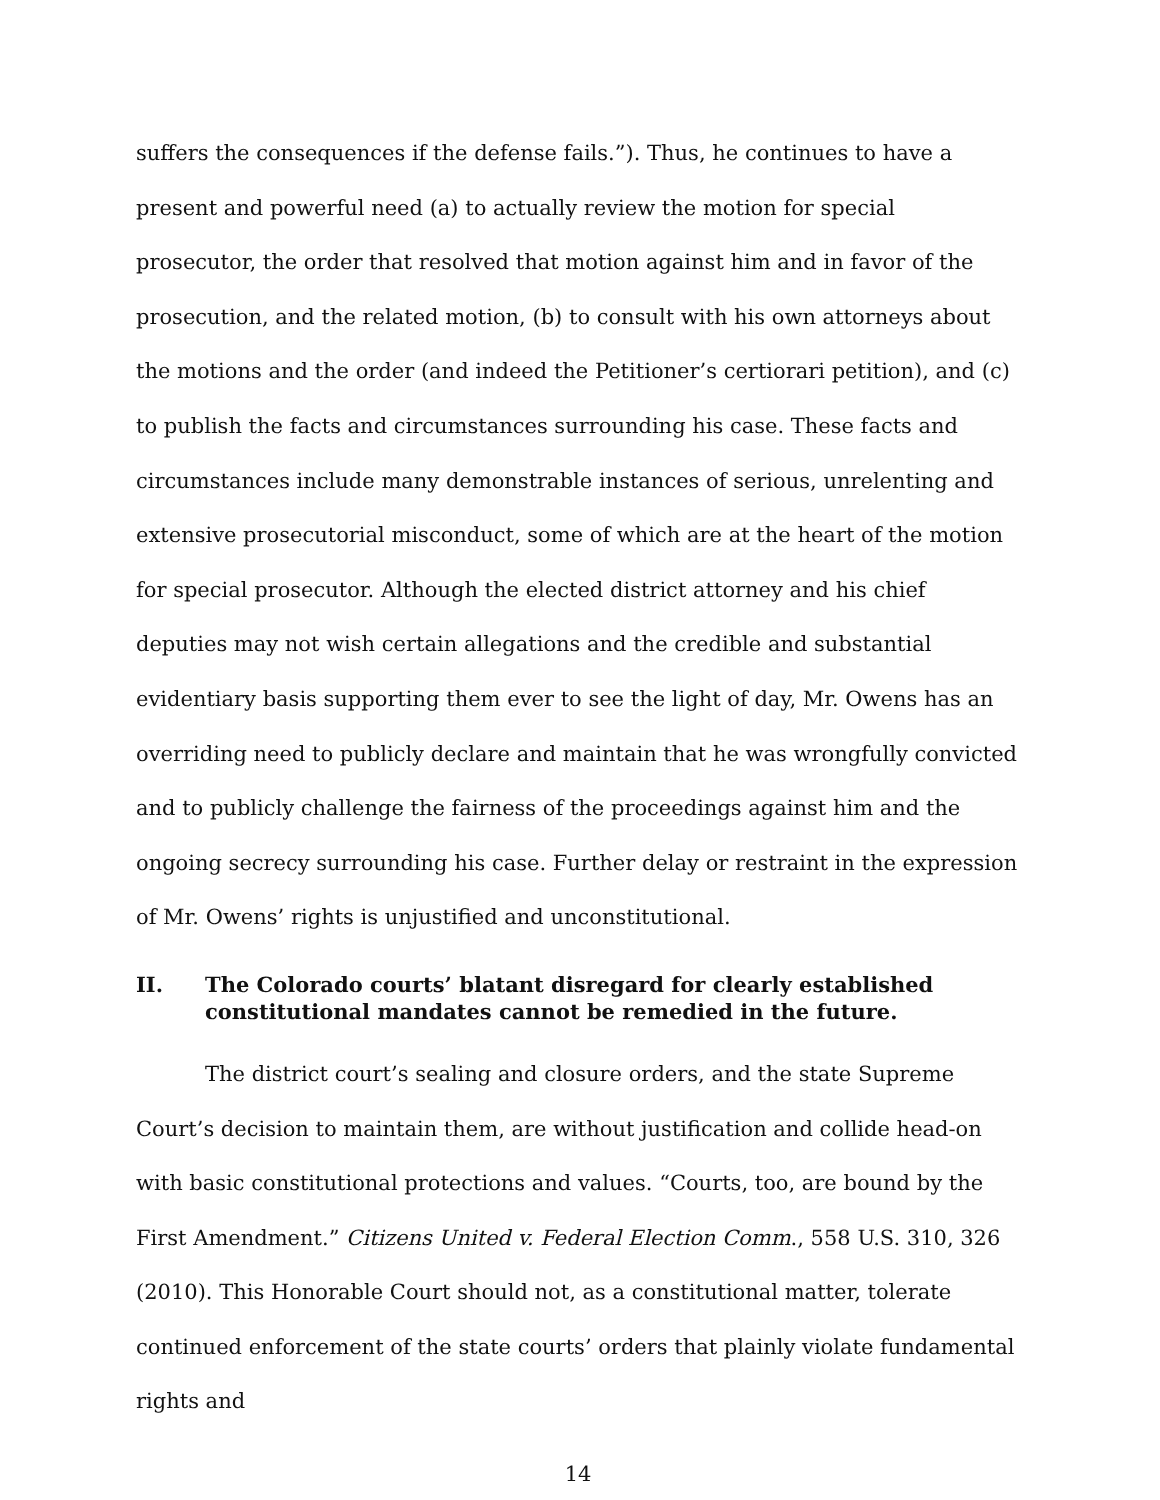suffers the consequences if the defense fails.”). Thus, he continues to have a present and powerful need (a) to actually review the motion for special prosecutor, the order that resolved that motion against him and in favor of the prosecution, and the related motion, (b) to consult with his own attorneys about the motions and the order (and indeed the Petitioner’s certiorari petition), and (c) to publish the facts and circumstances surrounding his case. These facts and circumstances include many demonstrable instances of serious, unrelenting and extensive prosecutorial misconduct, some of which are at the heart of the motion for special prosecutor. Although the elected district attorney and his chief deputies may not wish certain allegations and the credible and substantial evidentiary basis supporting them ever to see the light of day, Mr. Owens has an overriding need to publicly declare and maintain that he was wrongfully convicted and to publicly challenge the fairness of the proceedings against him and the ongoing secrecy surrounding his case. Further delay or restraint in the expression of Mr. Owens’ rights is unjustified and unconstitutional.
II. The Colorado courts’ blatant disregard for clearly established constitutional mandates cannot be remedied in the future.
The district court’s sealing and closure orders, and the state Supreme Court’s decision to maintain them, are without justification and collide head-on with basic constitutional protections and values. “Courts, too, are bound by the First Amendment.” Citizens United v. Federal Election Comm., 558 U.S. 310, 326 (2010). This Honorable Court should not, as a constitutional matter, tolerate continued enforcement of the state courts’ orders that plainly violate fundamental rights and
14